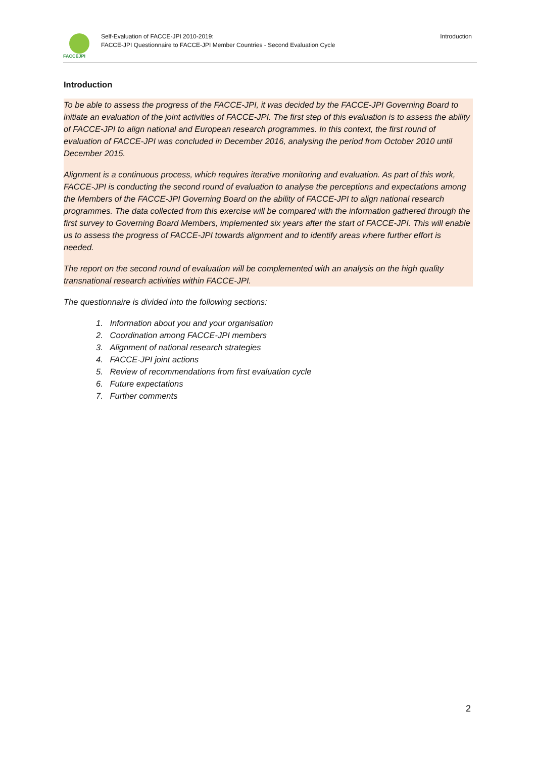FACCEJPI
Self-Evaluation of FACCE-JPI 2010-2019:
FACCE-JPI Questionnaire to FACCE-JPI Member Countries - Second Evaluation Cycle
Introduction
Introduction
To be able to assess the progress of the FACCE-JPI, it was decided by the FACCE-JPI Governing Board to initiate an evaluation of the joint activities of FACCE-JPI. The first step of this evaluation is to assess the ability of FACCE-JPI to align national and European research programmes. In this context, the first round of evaluation of FACCE-JPI was concluded in December 2016, analysing the period from October 2010 until December 2015.
Alignment is a continuous process, which requires iterative monitoring and evaluation. As part of this work, FACCE-JPI is conducting the second round of evaluation to analyse the perceptions and expectations among the Members of the FACCE-JPI Governing Board on the ability of FACCE-JPI to align national research programmes. The data collected from this exercise will be compared with the information gathered through the first survey to Governing Board Members, implemented six years after the start of FACCE-JPI. This will enable us to assess the progress of FACCE-JPI towards alignment and to identify areas where further effort is needed.
The report on the second round of evaluation will be complemented with an analysis on the high quality transnational research activities within FACCE-JPI.
The questionnaire is divided into the following sections:
1. Information about you and your organisation
2. Coordination among FACCE-JPI members
3. Alignment of national research strategies
4. FACCE-JPI joint actions
5. Review of recommendations from first evaluation cycle
6. Future expectations
7. Further comments
2